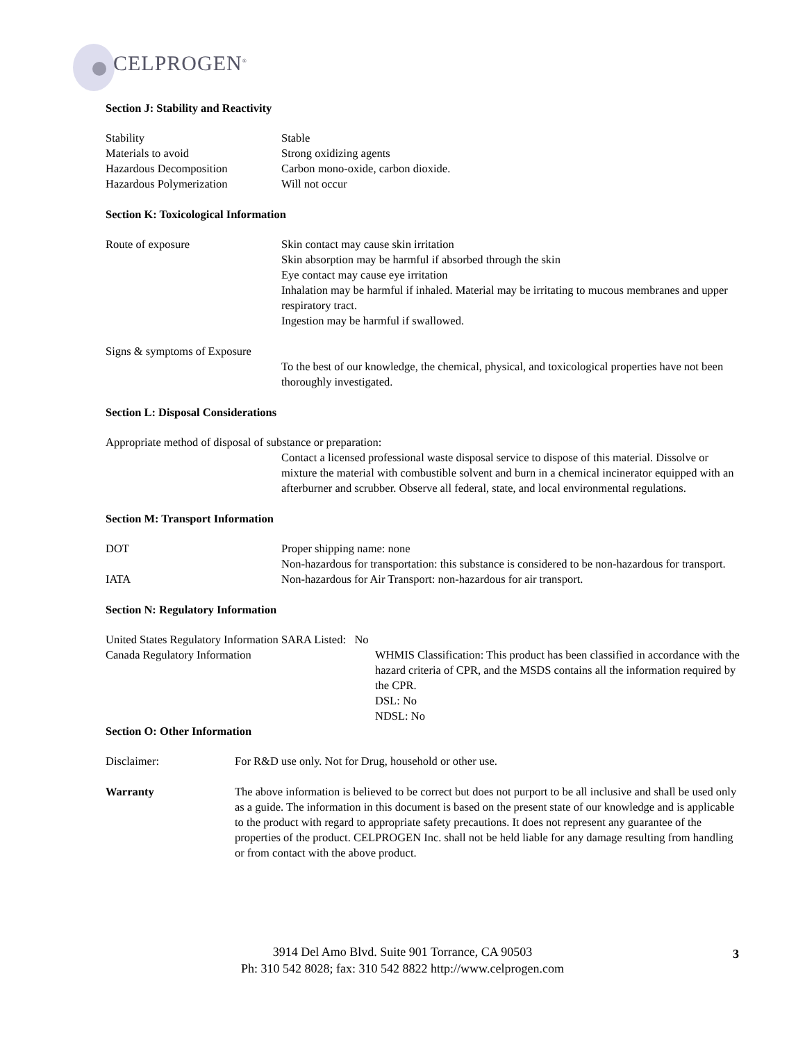CELPROGEN<sup>®</sup>
Section J: Stability and Reactivity
Stability Stable
Materials to avoid Strong oxidizing agents
Hazardous Decomposition Carbon mono-oxide, carbon dioxide.
Hazardous Polymerization Will not occur
Section K: Toxicological Information
Route of exposure Skin contact may cause skin irritation
Skin absorption may be harmful if absorbed through the skin
Eye contact may cause eye irritation
Inhalation may be harmful if inhaled. Material may be irritating to mucous membranes and upper respiratory tract.
Ingestion may be harmful if swallowed.
Signs & symptoms of Exposure
To the best of our knowledge, the chemical, physical, and toxicological properties have not been thoroughly investigated.
Section L: Disposal Considerations
Appropriate method of disposal of substance or preparation:
Contact a licensed professional waste disposal service to dispose of this material. Dissolve or mixture the material with combustible solvent and burn in a chemical incinerator equipped with an afterburner and scrubber. Observe all federal, state, and local environmental regulations.
Section M: Transport Information
DOT Proper shipping name: none
Non-hazardous for transportation: this substance is considered to be non-hazardous for transport.
IATA Non-hazardous for Air Transport: non-hazardous for air transport.
Section N: Regulatory Information
United States Regulatory Information SARA Listed: No
Canada Regulatory Information WHMIS Classification: This product has been classified in accordance with the hazard criteria of CPR, and the MSDS contains all the information required by the CPR.
DSL: No
NDSL: No
Section O: Other Information
Disclaimer: For R&D use only. Not for Drug, household or other use.
Warranty The above information is believed to be correct but does not purport to be all inclusive and shall be used only as a guide. The information in this document is based on the present state of our knowledge and is applicable to the product with regard to appropriate safety precautions. It does not represent any guarantee of the properties of the product. CELPROGEN Inc. shall not be held liable for any damage resulting from handling or from contact with the above product.
3914 Del Amo Blvd. Suite 901 Torrance, CA 90503
Ph: 310 542 8028; fax: 310 542 8822 http://www.celprogen.com
3